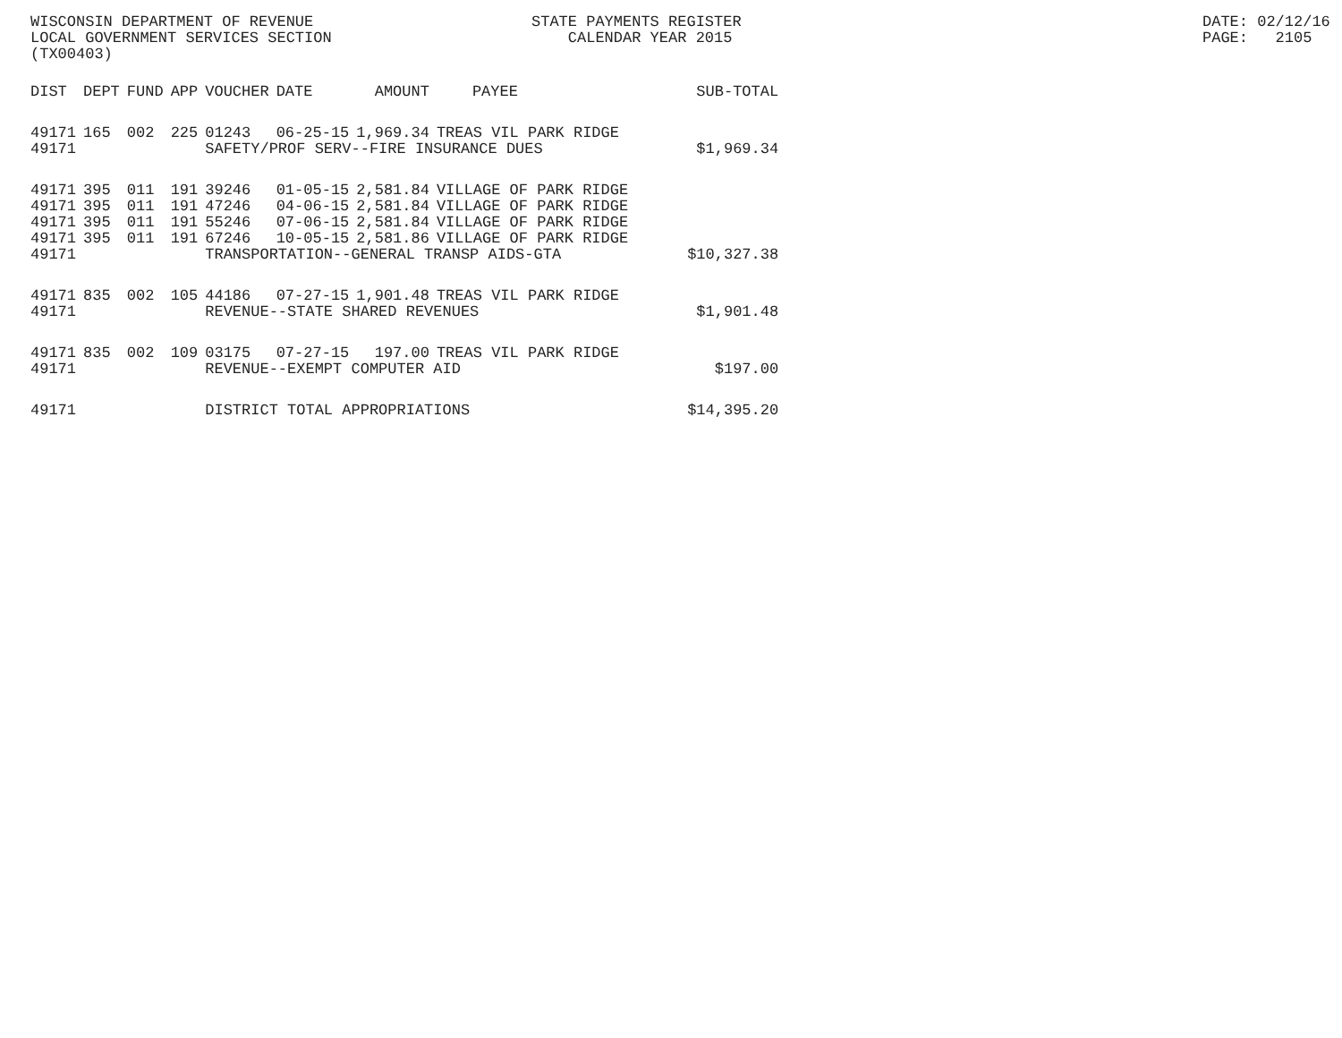WISCONSIN DEPARTMENT OF REVENUE LOCAL GOVERNMENT SERVICES SECTION (TX00403)
STATE PAYMENTS REGISTER CALENDAR YEAR 2015
DATE: 02/12/16 PAGE: 2105
| DIST | DEPT | FUND | APP | VOUCHER | DATE | AMOUNT | PAYEE | SUB-TOTAL |
| --- | --- | --- | --- | --- | --- | --- | --- | --- |
| 49171 | 165 | 002 | 225 | 01243 | 06-25-15 | 1,969.34 | TREAS VIL PARK RIDGE | |
| 49171 | | | | SAFETY/PROF SERV--FIRE INSURANCE DUES | | | | $1,969.34 |
| 49171 | 395 | 011 | 191 | 39246 | 01-05-15 | 2,581.84 | VILLAGE OF PARK RIDGE | |
| 49171 | 395 | 011 | 191 | 47246 | 04-06-15 | 2,581.84 | VILLAGE OF PARK RIDGE | |
| 49171 | 395 | 011 | 191 | 55246 | 07-06-15 | 2,581.84 | VILLAGE OF PARK RIDGE | |
| 49171 | 395 | 011 | 191 | 67246 | 10-05-15 | 2,581.86 | VILLAGE OF PARK RIDGE | |
| 49171 | | | | TRANSPORTATION--GENERAL TRANSP AIDS-GTA | | | | $10,327.38 |
| 49171 | 835 | 002 | 105 | 44186 | 07-27-15 | 1,901.48 | TREAS VIL PARK RIDGE | |
| 49171 | | | | REVENUE--STATE SHARED REVENUES | | | | $1,901.48 |
| 49171 | 835 | 002 | 109 | 03175 | 07-27-15 | 197.00 | TREAS VIL PARK RIDGE | |
| 49171 | | | | REVENUE--EXEMPT COMPUTER AID | | | | $197.00 |
| 49171 | | | | DISTRICT TOTAL APPROPRIATIONS | | | | $14,395.20 |